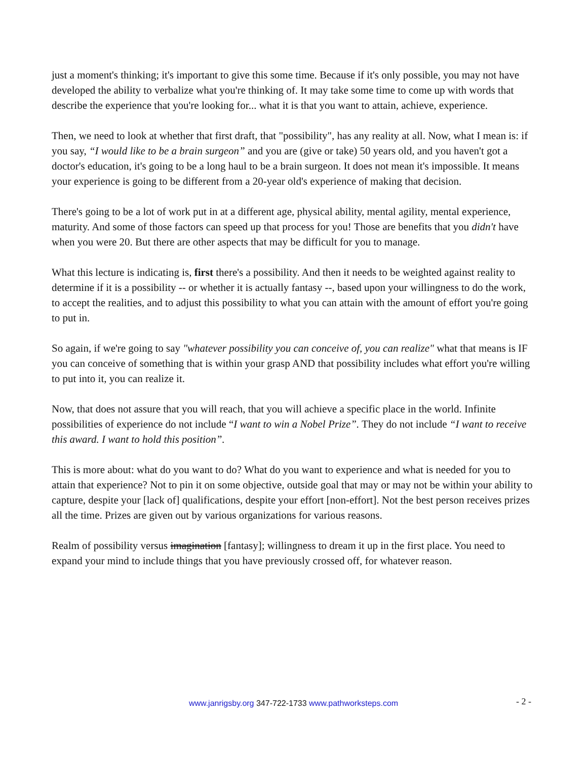just a moment's thinking; it's important to give this some time. Because if it's only possible, you may not have developed the ability to verbalize what you're thinking of. It may take some time to come up with words that describe the experience that you're looking for... what it is that you want to attain, achieve, experience.
Then, we need to look at whether that first draft, that "possibility", has any reality at all. Now, what I mean is: if you say, “I would like to be a brain surgeon” and you are (give or take) 50 years old, and you haven't got a doctor's education, it's going to be a long haul to be a brain surgeon. It does not mean it's impossible. It means your experience is going to be different from a 20-year old's experience of making that decision.
There's going to be a lot of work put in at a different age, physical ability, mental agility, mental experience, maturity. And some of those factors can speed up that process for you! Those are benefits that you didn't have when you were 20. But there are other aspects that may be difficult for you to manage.
What this lecture is indicating is, first there's a possibility. And then it needs to be weighted against reality to determine if it is a possibility -- or whether it is actually fantasy --, based upon your willingness to do the work, to accept the realities, and to adjust this possibility to what you can attain with the amount of effort you're going to put in.
So again, if we're going to say "whatever possibility you can conceive of, you can realize" what that means is IF you can conceive of something that is within your grasp AND that possibility includes what effort you're willing to put into it, you can realize it.
Now, that does not assure that you will reach, that you will achieve a specific place in the world. Infinite possibilities of experience do not include “I want to win a Nobel Prize”. They do not include “I want to receive this award. I want to hold this position”.
This is more about: what do you want to do? What do you want to experience and what is needed for you to attain that experience? Not to pin it on some objective, outside goal that may or may not be within your ability to capture, despite your [lack of] qualifications, despite your effort [non-effort]. Not the best person receives prizes all the time. Prizes are given out by various organizations for various reasons.
Realm of possibility versus imagination [fantasy]; willingness to dream it up in the first place. You need to expand your mind to include things that you have previously crossed off, for whatever reason.
www.janrigsby.org 347-722-1733 www.pathworksteps.com
- 2 -